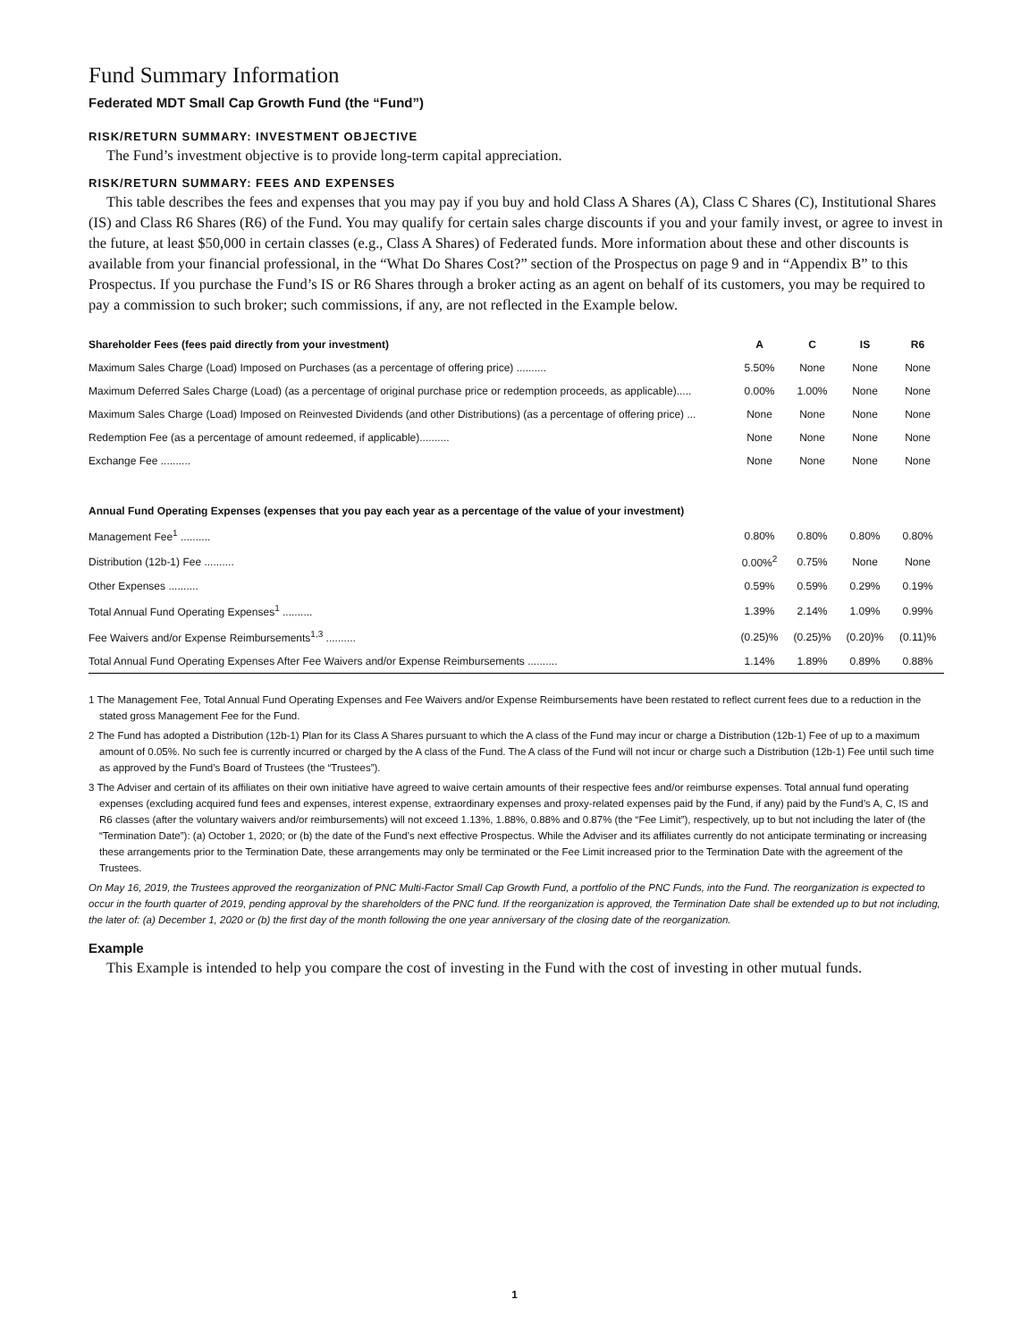Fund Summary Information
Federated MDT Small Cap Growth Fund (the “Fund”)
RISK/RETURN SUMMARY: INVESTMENT OBJECTIVE
The Fund’s investment objective is to provide long-term capital appreciation.
RISK/RETURN SUMMARY: FEES AND EXPENSES
This table describes the fees and expenses that you may pay if you buy and hold Class A Shares (A), Class C Shares (C), Institutional Shares (IS) and Class R6 Shares (R6) of the Fund. You may qualify for certain sales charge discounts if you and your family invest, or agree to invest in the future, at least $50,000 in certain classes (e.g., Class A Shares) of Federated funds. More information about these and other discounts is available from your financial professional, in the “What Do Shares Cost?” section of the Prospectus on page 9 and in “Appendix B” to this Prospectus. If you purchase the Fund’s IS or R6 Shares through a broker acting as an agent on behalf of its customers, you may be required to pay a commission to such broker; such commissions, if any, are not reflected in the Example below.
| Shareholder Fees (fees paid directly from your investment) | A | C | IS | R6 |
| --- | --- | --- | --- | --- |
| Maximum Sales Charge (Load) Imposed on Purchases (as a percentage of offering price) .......... | 5.50% | None | None | None |
| Maximum Deferred Sales Charge (Load) (as a percentage of original purchase price or redemption proceeds, as applicable)..... | 0.00% | 1.00% | None | None |
| Maximum Sales Charge (Load) Imposed on Reinvested Dividends (and other Distributions) (as a percentage of offering price) ... | None | None | None | None |
| Redemption Fee (as a percentage of amount redeemed, if applicable).......... | None | None | None | None |
| Exchange Fee .......... | None | None | None | None |
| Annual Fund Operating Expenses (expenses that you pay each year as a percentage of the value of your investment) | | | | |
| Management Fee<sup>1</sup> .......... | 0.80% | 0.80% | 0.80% | 0.80% |
| Distribution (12b-1) Fee .......... | 0.00%<sup>2</sup> | 0.75% | None | None |
| Other Expenses .......... | 0.59% | 0.59% | 0.29% | 0.19% |
| Total Annual Fund Operating Expenses<sup>1</sup> .......... | 1.39% | 2.14% | 1.09% | 0.99% |
| Fee Waivers and/or Expense Reimbursements<sup>1,3</sup> .......... | (0.25)% | (0.25)% | (0.20)% | (0.11)% |
| Total Annual Fund Operating Expenses After Fee Waivers and/or Expense Reimbursements .......... | 1.14% | 1.89% | 0.89% | 0.88% |
1 The Management Fee, Total Annual Fund Operating Expenses and Fee Waivers and/or Expense Reimbursements have been restated to reflect current fees due to a reduction in the stated gross Management Fee for the Fund.
2 The Fund has adopted a Distribution (12b-1) Plan for its Class A Shares pursuant to which the A class of the Fund may incur or charge a Distribution (12b-1) Fee of up to a maximum amount of 0.05%. No such fee is currently incurred or charged by the A class of the Fund. The A class of the Fund will not incur or charge such a Distribution (12b-1) Fee until such time as approved by the Fund’s Board of Trustees (the “Trustees”).
3 The Adviser and certain of its affiliates on their own initiative have agreed to waive certain amounts of their respective fees and/or reimburse expenses. Total annual fund operating expenses (excluding acquired fund fees and expenses, interest expense, extraordinary expenses and proxy-related expenses paid by the Fund, if any) paid by the Fund’s A, C, IS and R6 classes (after the voluntary waivers and/or reimbursements) will not exceed 1.13%, 1.88%, 0.88% and 0.87% (the “Fee Limit”), respectively, up to but not including the later of (the “Termination Date”): (a) October 1, 2020; or (b) the date of the Fund’s next effective Prospectus. While the Adviser and its affiliates currently do not anticipate terminating or increasing these arrangements prior to the Termination Date, these arrangements may only be terminated or the Fee Limit increased prior to the Termination Date with the agreement of the Trustees.
On May 16, 2019, the Trustees approved the reorganization of PNC Multi-Factor Small Cap Growth Fund, a portfolio of the PNC Funds, into the Fund. The reorganization is expected to occur in the fourth quarter of 2019, pending approval by the shareholders of the PNC fund. If the reorganization is approved, the Termination Date shall be extended up to but not including, the later of: (a) December 1, 2020 or (b) the first day of the month following the one year anniversary of the closing date of the reorganization.
Example
This Example is intended to help you compare the cost of investing in the Fund with the cost of investing in other mutual funds.
1